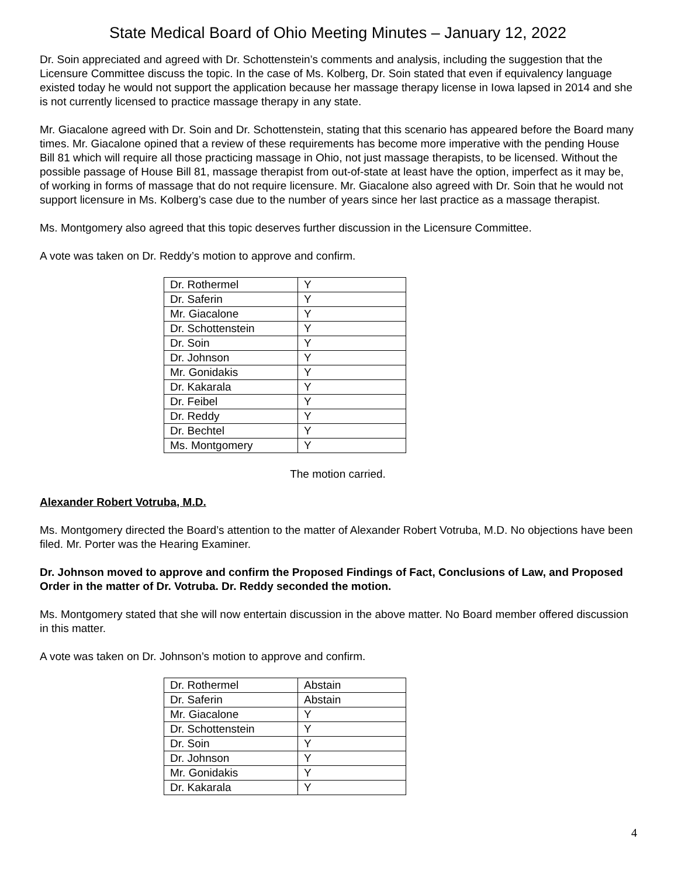State Medical Board of Ohio Meeting Minutes – January 12, 2022
Dr. Soin appreciated and agreed with Dr. Schottenstein’s comments and analysis, including the suggestion that the Licensure Committee discuss the topic. In the case of Ms. Kolberg, Dr. Soin stated that even if equivalency language existed today he would not support the application because her massage therapy license in Iowa lapsed in 2014 and she is not currently licensed to practice massage therapy in any state.
Mr. Giacalone agreed with Dr. Soin and Dr. Schottenstein, stating that this scenario has appeared before the Board many times. Mr. Giacalone opined that a review of these requirements has become more imperative with the pending House Bill 81 which will require all those practicing massage in Ohio, not just massage therapists, to be licensed. Without the possible passage of House Bill 81, massage therapist from out-of-state at least have the option, imperfect as it may be, of working in forms of massage that do not require licensure. Mr. Giacalone also agreed with Dr. Soin that he would not support licensure in Ms. Kolberg’s case due to the number of years since her last practice as a massage therapist.
Ms. Montgomery also agreed that this topic deserves further discussion in the Licensure Committee.
A vote was taken on Dr. Reddy’s motion to approve and confirm.
| Dr. Rothermel | Y |
| Dr. Saferin | Y |
| Mr. Giacalone | Y |
| Dr. Schottenstein | Y |
| Dr. Soin | Y |
| Dr. Johnson | Y |
| Mr. Gonidakis | Y |
| Dr. Kakarala | Y |
| Dr. Feibel | Y |
| Dr. Reddy | Y |
| Dr. Bechtel | Y |
| Ms. Montgomery | Y |
The motion carried.
Alexander Robert Votruba, M.D.
Ms. Montgomery directed the Board’s attention to the matter of Alexander Robert Votruba, M.D. No objections have been filed. Mr. Porter was the Hearing Examiner.
Dr. Johnson moved to approve and confirm the Proposed Findings of Fact, Conclusions of Law, and Proposed Order in the matter of Dr. Votruba. Dr. Reddy seconded the motion.
Ms. Montgomery stated that she will now entertain discussion in the above matter. No Board member offered discussion in this matter.
A vote was taken on Dr. Johnson’s motion to approve and confirm.
| Dr. Rothermel | Abstain |
| Dr. Saferin | Abstain |
| Mr. Giacalone | Y |
| Dr. Schottenstein | Y |
| Dr. Soin | Y |
| Dr. Johnson | Y |
| Mr. Gonidakis | Y |
| Dr. Kakarala | Y |
4